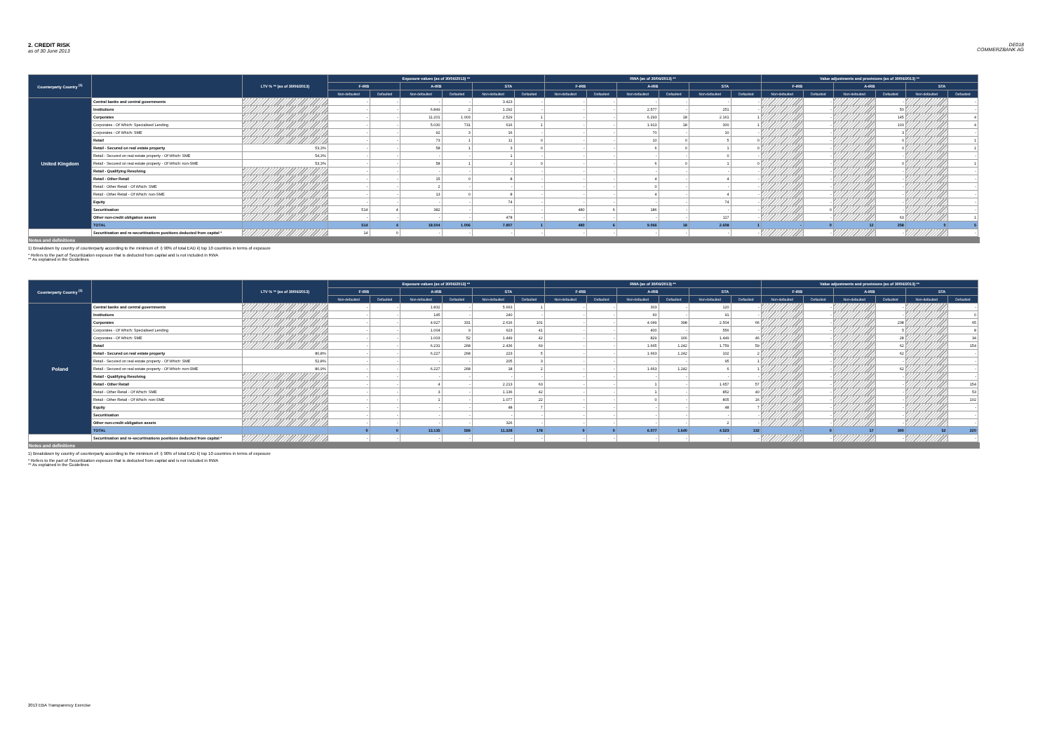2. CREDIT RISK
as of 30 June 2013
DE018
COMMERZBANK AG
| Counterparty Country <sup>(1)</sup> | | LTV % ** (as of 30/06/2013) | Exposure values (as of 30/06/2013) ** | | | | | | RWA (as of 30/06/2013) ** | | | | | | Value adjustments and provisions (as of 30/06/2013) ** | | | | | |
| --- | --- | --- | --- | --- | --- | --- | --- | --- | --- | --- | --- | --- | --- | --- | --- | --- | --- | --- | --- | --- |
| | | | F-IRB | | A-IRB | | STA | | F-IRB | | A-IRB | | STA | | F-IRB | | A-IRB | | STA | |
| | | | Non-defaulted | Defaulted | Non-defaulted | Defaulted | Non-defaulted | Defaulted | Non-defaulted | Defaulted | Non-defaulted | Defaulted | Non-defaulted | Defaulted | Non-defaulted | Defaulted | Non-defaulted | Defaulted | Non-defaulted | Defaulted |
| United Kingdom | Central banks and central governments | | - | - | - | - | 3.423 | - | - | - | - | - | - | - | | - | | - | | - |
| | Institutions | | - | - | 6.849 | 2 | 1.292 | - | - | - | 2.577 | - | 251 | - | | - | | 50 | | - |
| | Corporates | | - | - | 11.201 | 1.003 | 2.529 | 1 | - | - | 6.293 | 18 | 2.161 | 1 | | - | | 145 | | 4 |
| | Corporates - Of Which: Specialised Lending | | - | - | 5.030 | 731 | 616 | 1 | - | - | 1.913 | 18 | 300 | 1 | | - | | 103 | | 4 |
| | Corporates - Of Which: SME | | - | - | 92 | 3 | 16 | - | - | - | 70 | - | 10 | - | | - | | 3 | | - |
| | Retail | | - | - | 73 | 1 | 11 | 0 | - | - | 10 | 0 | 5 | 0 | | - | | 0 | | 1 |
| | Retail - Secured on real estate property | 53,3% | - | - | 58 | 1 | 3 | 0 | - | - | 6 | 0 | 1 | 0 | | - | | 0 | | 1 |
| | Retail - Secured on real estate property - Of Which: SME | 54,3% | - | - | - | - | 1 | - | - | - | - | - | 0 | - | | - | | - | | - |
| | Retail - Secured on real estate property - Of Which: non-SME | 53,3% | - | - | 58 | 1 | 2 | 0 | - | - | 6 | 0 | 1 | 0 | | - | | 0 | | 1 |
| | Retail - Qualifying Revolving | | - | - | - | - | - | - | - | - | - | - | - | - | | - | | - | | - |
| | Retail - Other Retail | | - | - | 15 | 0 | 8 | - | - | - | 4 | - | 4 | - | | - | | - | | - |
| | Retail - Other Retail - Of Which: SME | | - | - | 2 | - | - | - | - | - | 0 | - | - | - | | - | | - | | - |
| | Retail - Other Retail - Of Which: non-SME | | - | - | 13 | 0 | 8 | - | - | - | 4 | - | 4 | - | | - | | - | | - |
| | Equity | | - | - | - | - | 74 | - | - | - | - | - | 74 | - | | - | | - | | - |
| | Securitisation | | 514 | 4 | 382 | - | - | - | 480 | 6 | 186 | - | - | - | | 0 | | - | | - |
| | Other non-credit obligation assets | | - | - | - | - | 478 | - | - | - | - | - | 117 | - | | - | | 63 | | 1 |
| | TOTAL | | 514 | 4 | 18.504 | 1.006 | 7.807 | 1 | 480 | 6 | 9.066 | 18 | 2.608 | 1 | - | 0 | 12 | 258 | 0 | 5 |
| | Securitisation and re-securitisations positions deducted from capital * | | 14 | 0 | - | - | - | - | - | - | - | - | - | - | | - | | - | | - |
Notes and definitions
1) Breakdown by country of counterparty according to the minimum of: i) 90% of total EAD ii) top 10 countries in terms of exposure
* Refers to the part of Securitization exposure that is deducted from capital and is not included in RWA
** As explained in the Guidelines
| Counterparty Country <sup>(1)</sup> | | LTV % ** (as of 30/06/2013) | Exposure values (as of 30/06/2013) ** | | | | | | RWA (as of 30/06/2013) ** | | | | | | Value adjustments and provisions (as of 30/06/2013) ** | | | | | |
| --- | --- | --- | --- | --- | --- | --- | --- | --- | --- | --- | --- | --- | --- | --- | --- | --- | --- | --- | --- | --- |
| | | | F-IRB | | A-IRB | | STA | | F-IRB | | A-IRB | | STA | | F-IRB | | A-IRB | | STA | |
| | | | Non-defaulted | Defaulted | Non-defaulted | Defaulted | Non-defaulted | Defaulted | Non-defaulted | Defaulted | Non-defaulted | Defaulted | Non-defaulted | Defaulted | Non-defaulted | Defaulted | Non-defaulted | Defaulted | Non-defaulted | Defaulted |
| Poland | Central banks and central governments | | - | - | 1.832 | - | 5.663 | 1 | - | - | 303 | - | 120 | - | | - | | - | | - |
| | Institutions | | - | - | 145 | - | 240 | - | - | - | 60 | - | 91 | - | | - | | - | | 0 |
| | Corporates | | - | - | 4.927 | 331 | 2.616 | 101 | - | - | 4.049 | 398 | 2.504 | 66 | | - | | 238 | | 65 |
| | Corporates - Of Which: Specialised Lending | | - | - | 1.004 | 9 | 623 | 41 | - | - | 400 | - | 556 | - | | - | | 5 | | 8 |
| | Corporates - Of Which: SME | | - | - | 1.003 | 52 | 1.449 | 42 | - | - | 829 | 166 | 1.449 | 46 | | - | | 28 | | 34 |
| | Retail | | - | - | 6.231 | 268 | 2.436 | 69 | - | - | 1.665 | 1.242 | 1.759 | 59 | | - | | 62 | | 154 |
| | Retail - Secured on real estate property | 80,8% | - | - | 6.227 | 268 | 223 | 5 | - | - | 1.663 | 1.242 | 102 | 2 | | - | | 62 | | - |
| | Retail - Secured on real estate property - Of Which: SME | 52,8% | - | - | - | - | 205 | 3 | - | - | - | - | 95 | 1 | | - | | - | | - |
| | Retail - Secured on real estate property - Of Which: non-SME | 80,9% | - | - | 6.227 | 268 | 18 | 2 | - | - | 1.663 | 1.242 | 6 | 1 | | - | | 62 | | - |
| | Retail - Qualifying Revolving | | - | - | - | - | - | - | - | - | - | - | - | - | | - | | - | | - |
| | Retail - Other Retail | | - | - | 4 | - | 2.213 | 63 | - | - | 1 | - | 1.657 | 57 | | - | | - | | 154 |
| | Retail - Other Retail - Of Which: SME | | - | - | 3 | - | 1.136 | 42 | - | - | 1 | - | 852 | 40 | | - | | - | | 53 |
| | Retail - Other Retail - Of Which: non-SME | | - | - | 1 | - | 1.077 | 22 | - | - | 0 | - | 805 | 16 | | - | | - | | 102 |
| | Equity | | - | - | - | - | 48 | 7 | - | - | - | - | 48 | 7 | | - | | - | | - |
| | Securitisation | | - | - | - | - | - | - | - | - | - | - | - | - | | - | | - | | - |
| | Other non-credit obligation assets | | - | - | - | - | 326 | - | - | - | - | - | 2 | - | | - | | - | | - |
| | TOTAL | | 0 | 0 | 13.135 | 599 | 11.328 | 178 | 0 | 0 | 6.077 | 1.640 | 4.523 | 132 | - | 0 | 17 | 300 | 52 | 220 |
| | Securitisation and re-securitisations positions deducted from capital * | | - | - | - | - | - | - | - | - | - | - | - | - | | - | | - | | - |
Notes and definitions
1) Breakdown by country of counterparty according to the minimum of: i) 90% of total EAD ii) top 10 countries in terms of exposure
* Refers to the part of Securitization exposure that is deducted from capital and is not included in RWA
** As explained in the Guidelines
2013 EBA Transparency Exercise